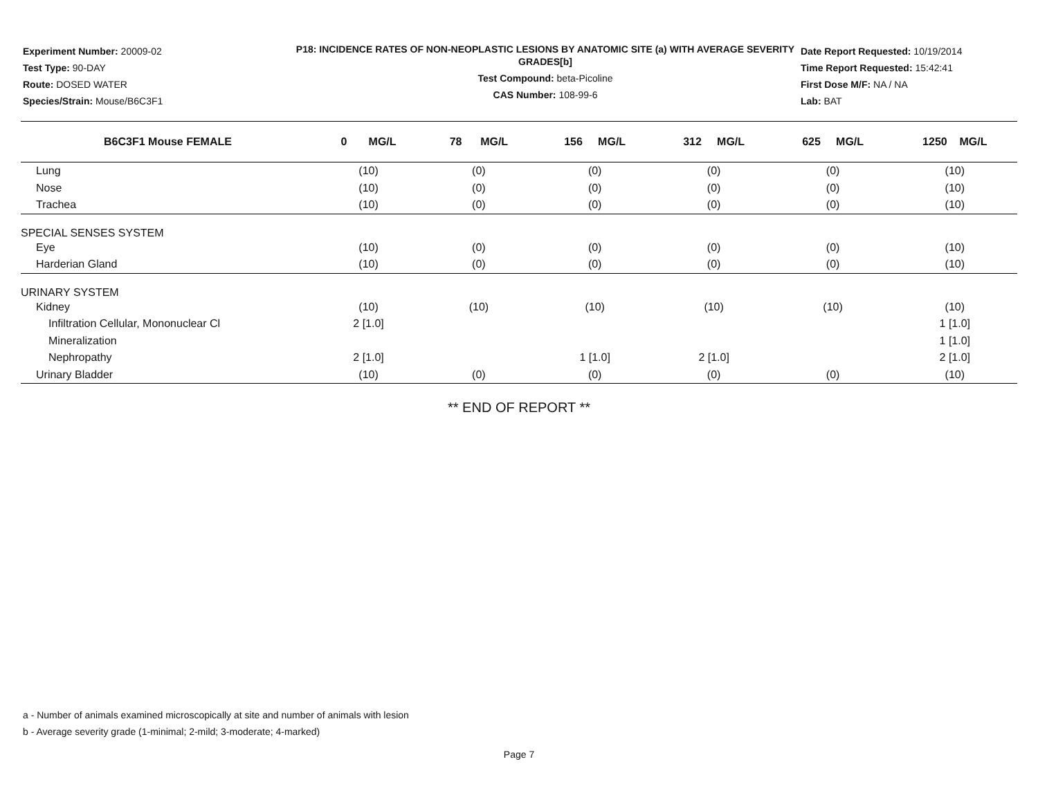Experiment Number: 20009-02
Test Type: 90-DAY
Route: DOSED WATER
Species/Strain: Mouse/B6C3F1
P18: INCIDENCE RATES OF NON-NEOPLASTIC LESIONS BY ANATOMIC SITE (a) WITH AVERAGE SEVERITY GRADES[b]
Test Compound: beta-Picoline
CAS Number: 108-99-6
Date Report Requested: 10/19/2014
Time Report Requested: 15:42:41
First Dose M/F: NA / NA
Lab: BAT
| B6C3F1 Mouse FEMALE | 0 MG/L | 78 MG/L | 156 MG/L | 312 MG/L | 625 MG/L | 1250 MG/L |
| --- | --- | --- | --- | --- | --- | --- |
| Lung | (10) | (0) | (0) | (0) | (0) | (10) |
| Nose | (10) | (0) | (0) | (0) | (0) | (10) |
| Trachea | (10) | (0) | (0) | (0) | (0) | (10) |
| SPECIAL SENSES SYSTEM | | | | | | |
| Eye | (10) | (0) | (0) | (0) | (0) | (10) |
| Harderian Gland | (10) | (0) | (0) | (0) | (0) | (10) |
| URINARY SYSTEM | | | | | | |
| Kidney | (10) | (10) | (10) | (10) | (10) | (10) |
| Infiltration Cellular, Mononuclear Cl | 2 [1.0] | | | | | 1 [1.0] |
| Mineralization | | | | | | 1 [1.0] |
| Nephropathy | 2 [1.0] | | 1 [1.0] | 2 [1.0] | | 2 [1.0] |
| Urinary Bladder | (10) | (0) | (0) | (0) | (0) | (10) |
** END OF REPORT **
a - Number of animals examined microscopically at site and number of animals with lesion
b - Average severity grade (1-minimal; 2-mild; 3-moderate; 4-marked)
Page 7